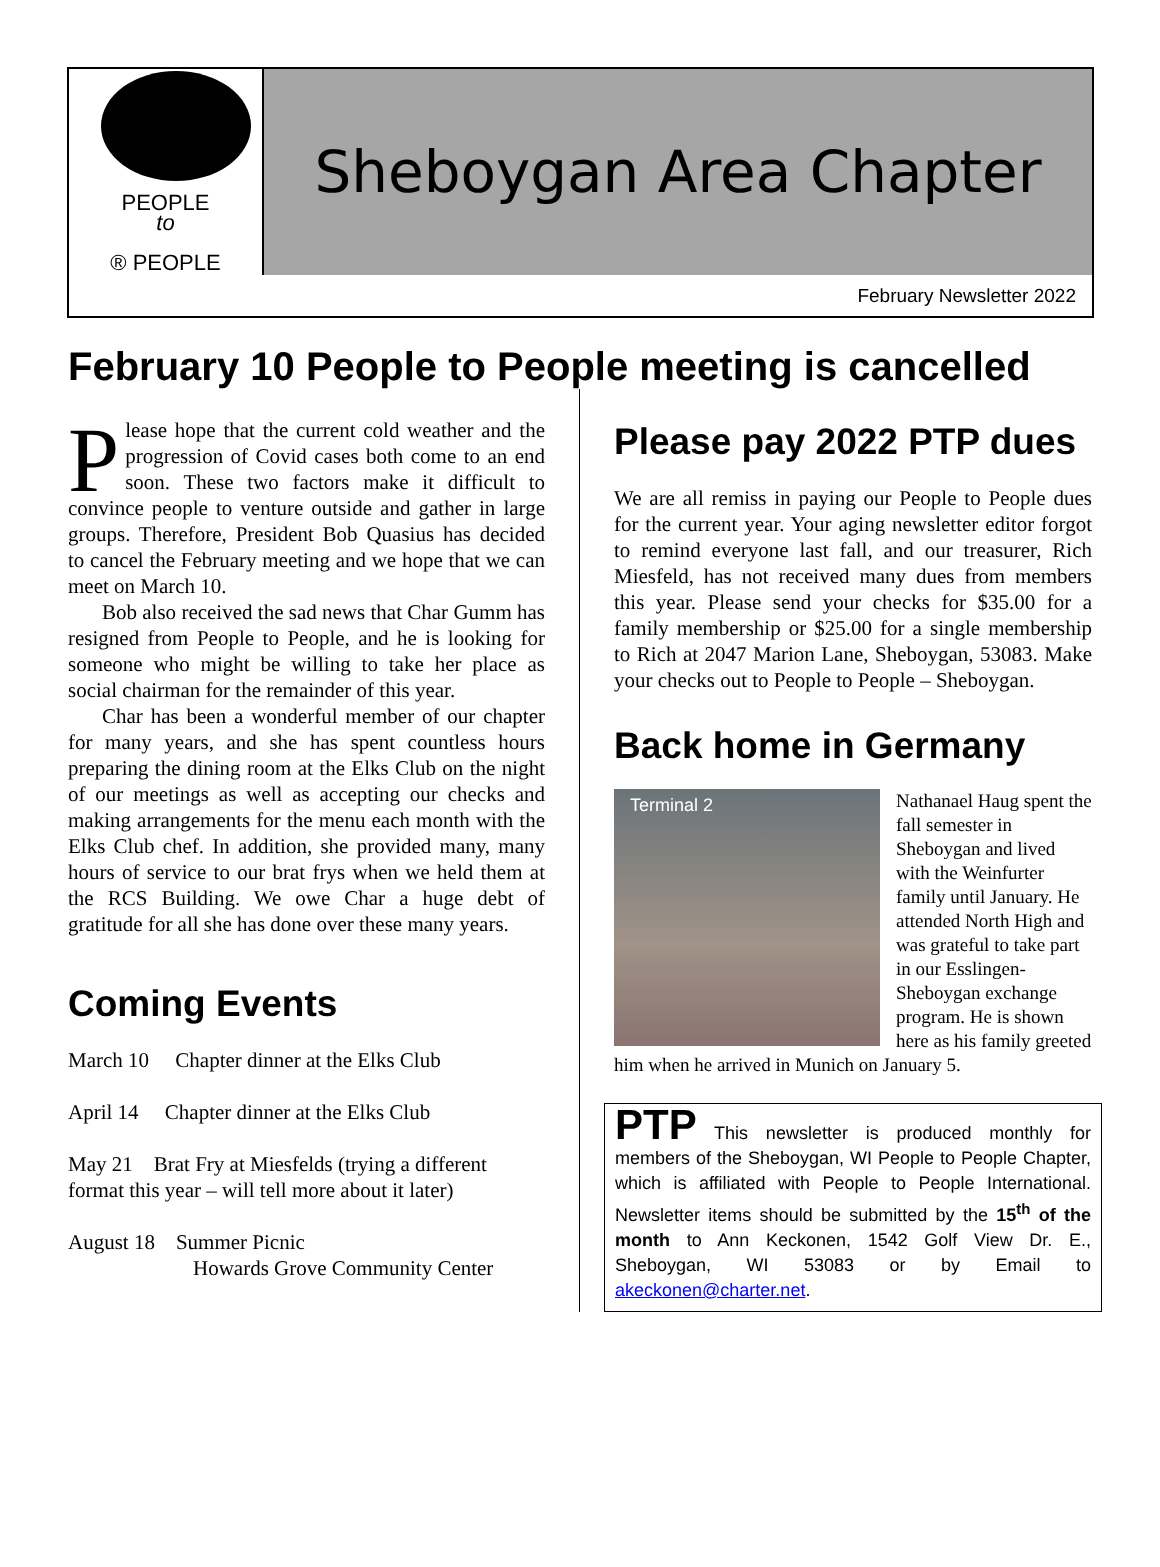PEOPLE
to
® PEOPLE
Sheboygan Area Chapter
February Newsletter 2022
February 10 People to People meeting is cancelled
Please hope that the current cold weather and the progression of Covid cases both come to an end soon. These two factors make it difficult to convince people to venture outside and gather in large groups. Therefore, President Bob Quasius has decided to cancel the February meeting and we hope that we can meet on March 10.
Bob also received the sad news that Char Gumm has resigned from People to People, and he is looking for someone who might be willing to take her place as social chairman for the remainder of this year.
Char has been a wonderful member of our chapter for many years, and she has spent countless hours preparing the dining room at the Elks Club on the night of our meetings as well as accepting our checks and making arrangements for the menu each month with the Elks Club chef. In addition, she provided many, many hours of service to our brat frys when we held them at the RCS Building. We owe Char a huge debt of gratitude for all she has done over these many years.
Coming Events
March 10 Chapter dinner at the Elks Club
April 14 Chapter dinner at the Elks Club
May 21 Brat Fry at Miesfelds (trying a different format this year – will tell more about it later)
August 18 Summer Picnic
Howards Grove Community Center
Please pay 2022 PTP dues
We are all remiss in paying our People to People dues for the current year. Your aging newsletter editor forgot to remind everyone last fall, and our treasurer, Rich Miesfeld, has not received many dues from members this year. Please send your checks for $35.00 for a family membership or $25.00 for a single membership to Rich at 2047 Marion Lane, Sheboygan, 53083. Make your checks out to People to People – Sheboygan.
Back home in Germany
Terminal 2
Nathanael Haug spent the fall semester in Sheboygan and lived with the Weinfurter family until January. He attended North High and was grateful to take part in our Esslingen-Sheboygan exchange program. He is shown here as his family greeted him when he arrived in Munich on January 5.
PTP This newsletter is produced monthly for members of the Sheboygan, WI People to People Chapter, which is affiliated with People to People International. Newsletter items should be submitted by the 15<sup>th</sup> of the month to Ann Keckonen, 1542 Golf View Dr. E., Sheboygan, WI 53083 or by Email to akeckonen@charter.net.